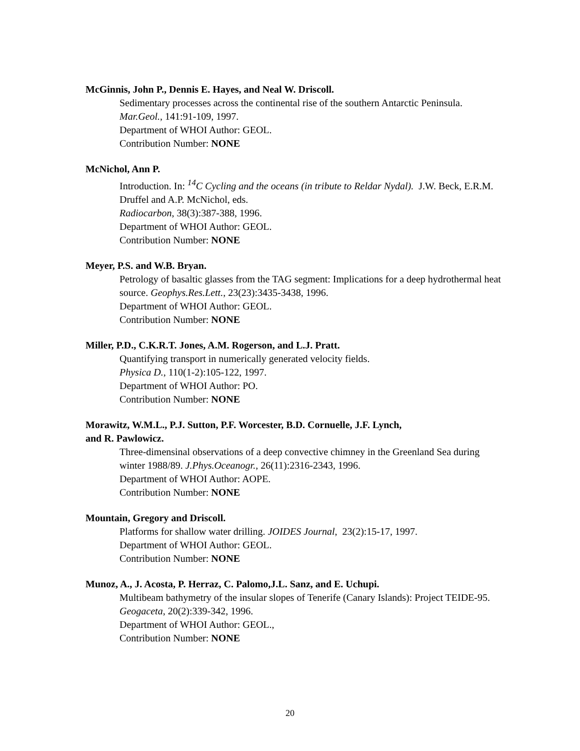McGinnis, John P., Dennis E. Hayes, and Neal W. Driscoll.
Sedimentary processes across the continental rise of the southern Antarctic Peninsula. Mar.Geol., 141:91-109, 1997.
Department of WHOI Author: GEOL.
Contribution Number: NONE
McNichol, Ann P.
Introduction. In: <sup>14</sup>C Cycling and the oceans (in tribute to Reldar Nydal). J.W. Beck, E.R.M. Druffel and A.P. McNichol, eds.
Radiocarbon, 38(3):387-388, 1996.
Department of WHOI Author: GEOL.
Contribution Number: NONE
Meyer, P.S. and W.B. Bryan.
Petrology of basaltic glasses from the TAG segment: Implications for a deep hydrothermal heat source. Geophys.Res.Lett., 23(23):3435-3438, 1996.
Department of WHOI Author: GEOL.
Contribution Number: NONE
Miller, P.D., C.K.R.T. Jones, A.M. Rogerson, and L.J. Pratt.
Quantifying transport in numerically generated velocity fields.
Physica D., 110(1-2):105-122, 1997.
Department of WHOI Author: PO.
Contribution Number: NONE
Morawitz, W.M.L., P.J. Sutton, P.F. Worcester, B.D. Cornuelle, J.F. Lynch,
and R. Pawlowicz.
Three-dimensinal observations of a deep convective chimney in the Greenland Sea during winter 1988/89. J.Phys.Oceanogr., 26(11):2316-2343, 1996.
Department of WHOI Author: AOPE.
Contribution Number: NONE
Mountain, Gregory and Driscoll.
Platforms for shallow water drilling. JOIDES Journal, 23(2):15-17, 1997.
Department of WHOI Author: GEOL.
Contribution Number: NONE
Munoz, A., J. Acosta, P. Herraz, C. Palomo,J.L. Sanz, and E. Uchupi.
Multibeam bathymetry of the insular slopes of Tenerife (Canary Islands): Project TEIDE-95. Geogaceta, 20(2):339-342, 1996.
Department of WHOI Author: GEOL.,
Contribution Number: NONE
20